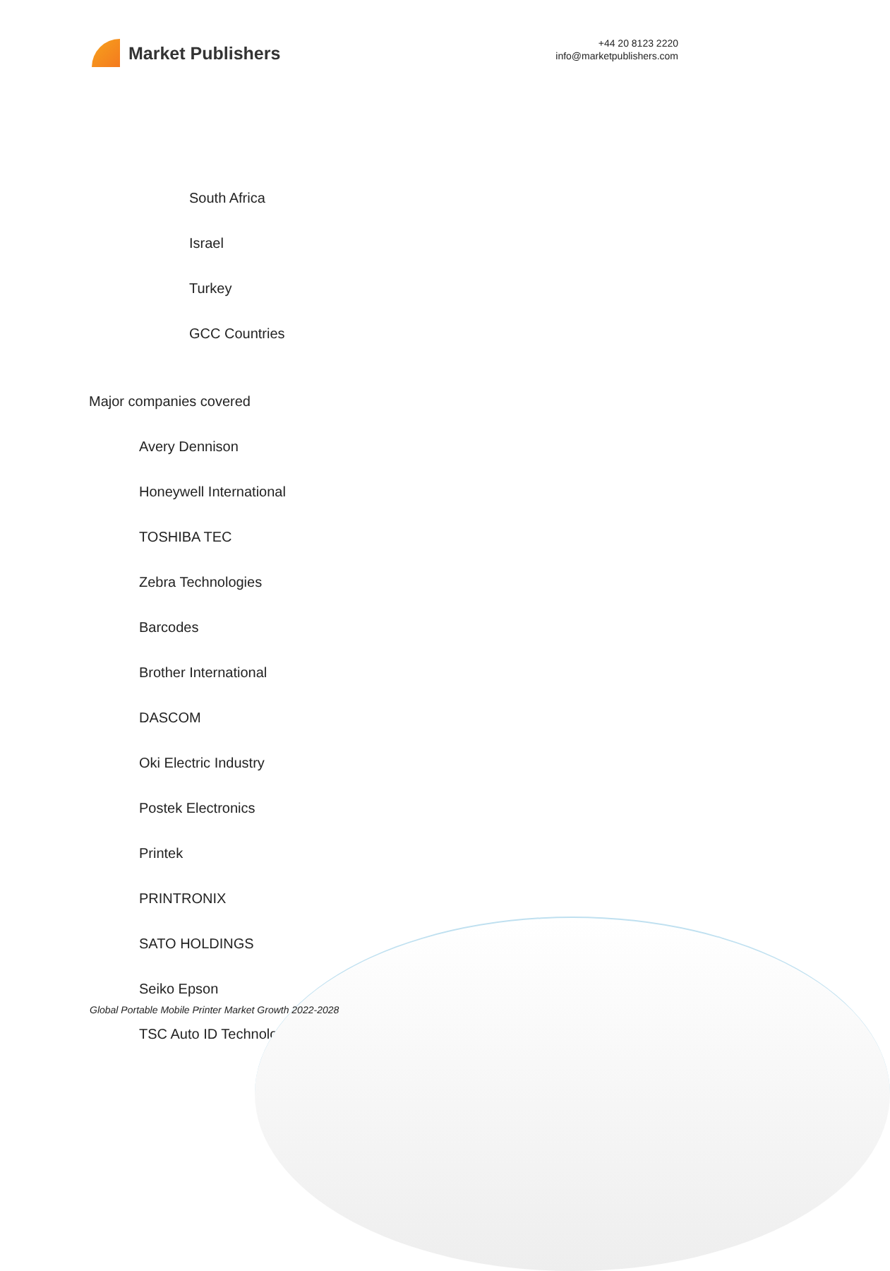Market Publishers
+44 20 8123 2220
info@marketpublishers.com
South Africa
Israel
Turkey
GCC Countries
Major companies covered
Avery Dennison
Honeywell International
TOSHIBA TEC
Zebra Technologies
Barcodes
Brother International
DASCOM
Oki Electric Industry
Postek Electronics
Printek
PRINTRONIX
SATO HOLDINGS
Seiko Epson
TSC Auto ID Technology
Global Portable Mobile Printer Market Growth 2022-2028